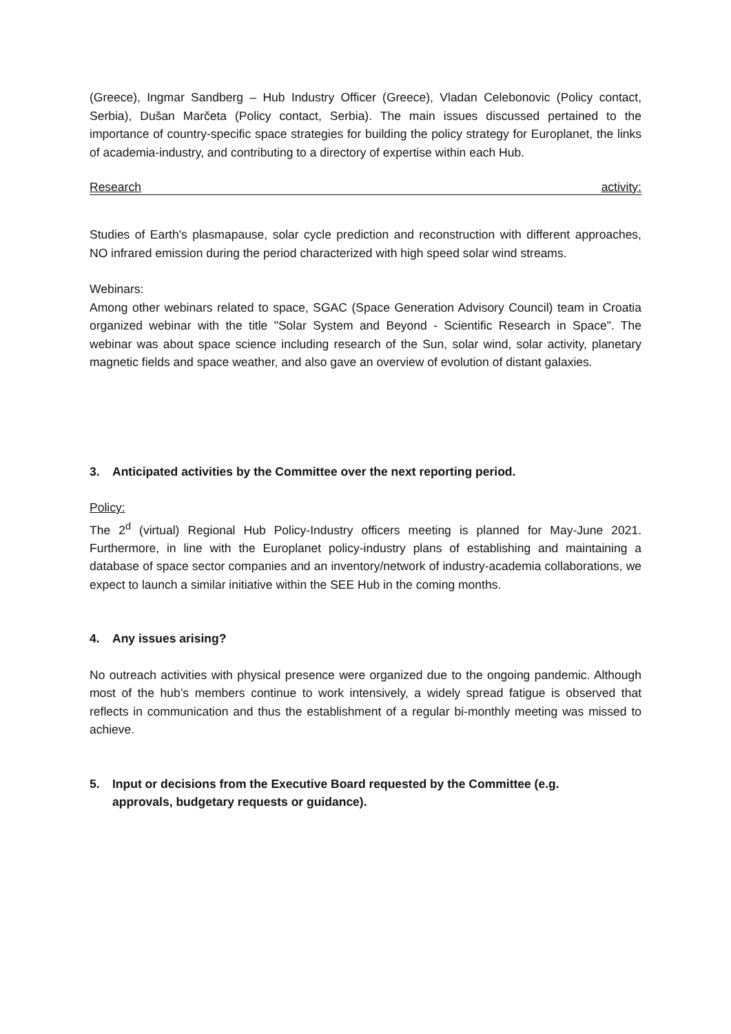(Greece), Ingmar Sandberg – Hub Industry Officer (Greece), Vladan Celebonovic (Policy contact, Serbia), Dušan Marčeta (Policy contact, Serbia). The main issues discussed pertained to the importance of country-specific space strategies for building the policy strategy for Europlanet, the links of academia-industry, and contributing to a directory of expertise within each Hub.
Research activity:
Studies of Earth's plasmapause, solar cycle prediction and reconstruction with different approaches, NO infrared emission during the period characterized with high speed solar wind streams.
Webinars:
Among other webinars related to space, SGAC (Space Generation Advisory Council) team in Croatia organized webinar with the title "Solar System and Beyond - Scientific Research in Space". The webinar was about space science including research of the Sun, solar wind, solar activity, planetary magnetic fields and space weather, and also gave an overview of evolution of distant galaxies.
3. Anticipated activities by the Committee over the next reporting period.
Policy:
The 2<sup>d</sup> (virtual) Regional Hub Policy-Industry officers meeting is planned for May-June 2021. Furthermore, in line with the Europlanet policy-industry plans of establishing and maintaining a database of space sector companies and an inventory/network of industry-academia collaborations, we expect to launch a similar initiative within the SEE Hub in the coming months.
4. Any issues arising?
No outreach activities with physical presence were organized due to the ongoing pandemic. Although most of the hub’s members continue to work intensively, a widely spread fatigue is observed that reflects in communication and thus the establishment of a regular bi-monthly meeting was missed to achieve.
5. Input or decisions from the Executive Board requested by the Committee (e.g.
approvals, budgetary requests or guidance).